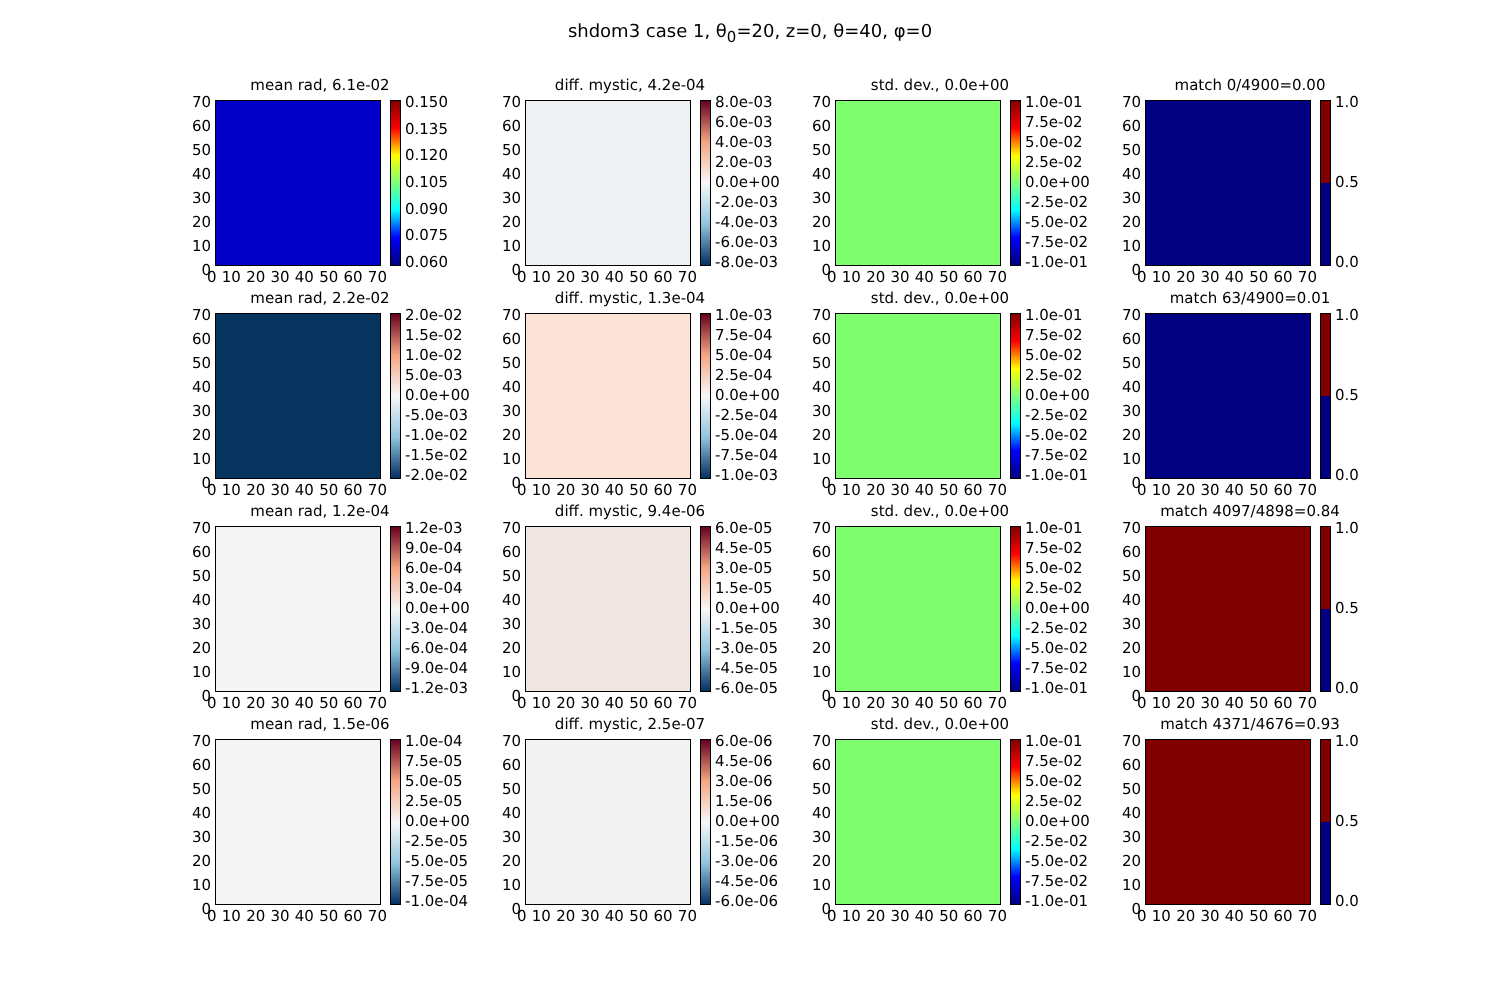shdom3 case 1, θ<sub>0</sub>=20, z=0, θ=40, φ=0
mean rad, 6.1e-02
70
60
50
40
30
20
10
0
0 10 20 30 40 50 60 70
0.150
0.135
0.120
0.105
0.090
0.075
0.060
diff. mystic, 4.2e-04
70
60
50
40
30
20
10
0
0 10 20 30 40 50 60 70
8.0e-03
6.0e-03
4.0e-03
2.0e-03
0.0e+00
-2.0e-03
-4.0e-03
-6.0e-03
-8.0e-03
std. dev., 0.0e+00
70
60
50
40
30
20
10
0
0 10 20 30 40 50 60 70
1.0e-01
7.5e-02
5.0e-02
2.5e-02
0.0e+00
-2.5e-02
-5.0e-02
-7.5e-02
-1.0e-01
match 0/4900=0.00
70
60
50
40
30
20
10
0
0 10 20 30 40 50 60 70
1.0
0.5
0.0
mean rad, 2.2e-02
70
60
50
40
30
20
10
0
0 10 20 30 40 50 60 70
2.0e-02
1.5e-02
1.0e-02
5.0e-03
0.0e+00
-5.0e-03
-1.0e-02
-1.5e-02
-2.0e-02
diff. mystic, 1.3e-04
70
60
50
40
30
20
10
0
0 10 20 30 40 50 60 70
1.0e-03
7.5e-04
5.0e-04
2.5e-04
0.0e+00
-2.5e-04
-5.0e-04
-7.5e-04
-1.0e-03
std. dev., 0.0e+00
70
60
50
40
30
20
10
0
0 10 20 30 40 50 60 70
1.0e-01
7.5e-02
5.0e-02
2.5e-02
0.0e+00
-2.5e-02
-5.0e-02
-7.5e-02
-1.0e-01
match 63/4900=0.01
70
60
50
40
30
20
10
0
0 10 20 30 40 50 60 70
1.0
0.5
0.0
mean rad, 1.2e-04
70
60
50
40
30
20
10
0
0 10 20 30 40 50 60 70
1.2e-03
9.0e-04
6.0e-04
3.0e-04
0.0e+00
-3.0e-04
-6.0e-04
-9.0e-04
-1.2e-03
diff. mystic, 9.4e-06
70
60
50
40
30
20
10
0
0 10 20 30 40 50 60 70
6.0e-05
4.5e-05
3.0e-05
1.5e-05
0.0e+00
-1.5e-05
-3.0e-05
-4.5e-05
-6.0e-05
std. dev., 0.0e+00
70
60
50
40
30
20
10
0
0 10 20 30 40 50 60 70
1.0e-01
7.5e-02
5.0e-02
2.5e-02
0.0e+00
-2.5e-02
-5.0e-02
-7.5e-02
-1.0e-01
match 4097/4898=0.84
70
60
50
40
30
20
10
0
0 10 20 30 40 50 60 70
1.0
0.5
0.0
mean rad, 1.5e-06
70
60
50
40
30
20
10
0
0 10 20 30 40 50 60 70
1.0e-04
7.5e-05
5.0e-05
2.5e-05
0.0e+00
-2.5e-05
-5.0e-05
-7.5e-05
-1.0e-04
diff. mystic, 2.5e-07
70
60
50
40
30
20
10
0
0 10 20 30 40 50 60 70
6.0e-06
4.5e-06
3.0e-06
1.5e-06
0.0e+00
-1.5e-06
-3.0e-06
-4.5e-06
-6.0e-06
std. dev., 0.0e+00
70
60
50
40
30
20
10
0
0 10 20 30 40 50 60 70
1.0e-01
7.5e-02
5.0e-02
2.5e-02
0.0e+00
-2.5e-02
-5.0e-02
-7.5e-02
-1.0e-01
match 4371/4676=0.93
70
60
50
40
30
20
10
0
0 10 20 30 40 50 60 70
1.0
0.5
0.0